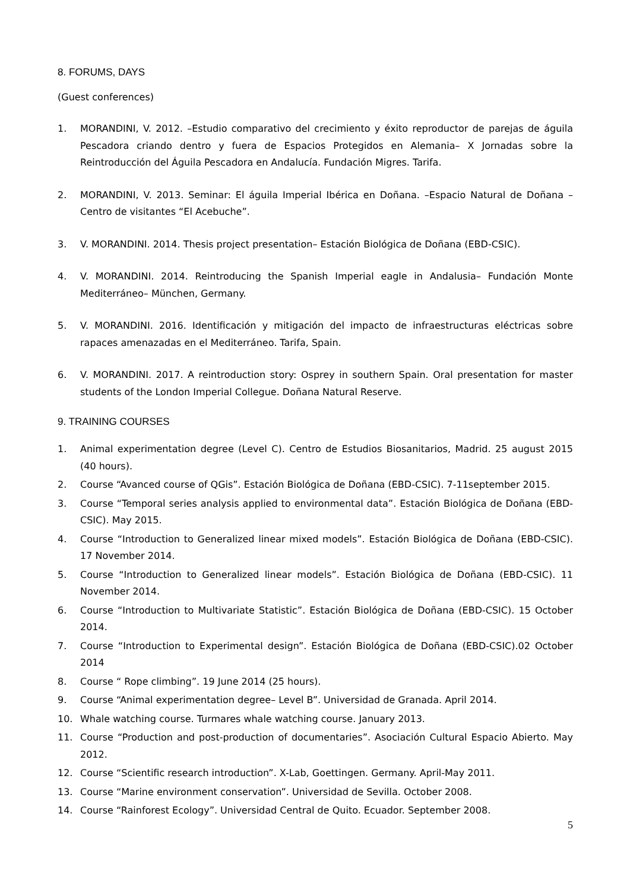8. FORUMS, DAYS
(Guest conferences)
1. MORANDINI, V. 2012. –Estudio comparativo del crecimiento y éxito reproductor de parejas de águila Pescadora criando dentro y fuera de Espacios Protegidos en Alemania– X Jornadas sobre la Reintroducción del Águila Pescadora en Andalucía. Fundación Migres. Tarifa.
2. MORANDINI, V. 2013. Seminar: El águila Imperial Ibérica en Doñana. –Espacio Natural de Doñana – Centro de visitantes “El Acebuche”.
3. V. MORANDINI. 2014. Thesis project presentation– Estación Biológica de Doñana (EBD-CSIC).
4. V. MORANDINI. 2014. Reintroducing the Spanish Imperial eagle in Andalusia– Fundación Monte Mediterráneo– München, Germany.
5. V. MORANDINI. 2016. Identificación y mitigación del impacto de infraestructuras eléctricas sobre rapaces amenazadas en el Mediterráneo. Tarifa, Spain.
6. V. MORANDINI. 2017. A reintroduction story: Osprey in southern Spain. Oral presentation for master students of the London Imperial Collegue. Doñana Natural Reserve.
9. TRAINING COURSES
1. Animal experimentation degree (Level C). Centro de Estudios Biosanitarios, Madrid. 25 august 2015 (40 hours).
2. Course “Avanced course of QGis”. Estación Biológica de Doñana (EBD-CSIC). 7-11september 2015.
3. Course “Temporal series analysis applied to environmental data”. Estación Biológica de Doñana (EBD-CSIC). May 2015.
4. Course “Introduction to Generalized linear mixed models”. Estación Biológica de Doñana (EBD-CSIC). 17 November 2014.
5. Course “Introduction to Generalized linear models”. Estación Biológica de Doñana (EBD-CSIC). 11 November 2014.
6. Course “Introduction to Multivariate Statistic”. Estación Biológica de Doñana (EBD-CSIC). 15 October 2014.
7. Course “Introduction to Experimental design”. Estación Biológica de Doñana (EBD-CSIC).02 October 2014
8. Course “ Rope climbing”. 19 June 2014 (25 hours).
9. Course “Animal experimentation degree– Level B”. Universidad de Granada. April 2014.
10. Whale watching course. Turmares whale watching course. January 2013.
11. Course “Production and post-production of documentaries”. Asociación Cultural Espacio Abierto. May 2012.
12. Course “Scientific research introduction”. X-Lab, Goettingen. Germany. April-May 2011.
13. Course “Marine environment conservation”. Universidad de Sevilla. October 2008.
14. Course “Rainforest Ecology”. Universidad Central de Quito. Ecuador. September 2008.
5